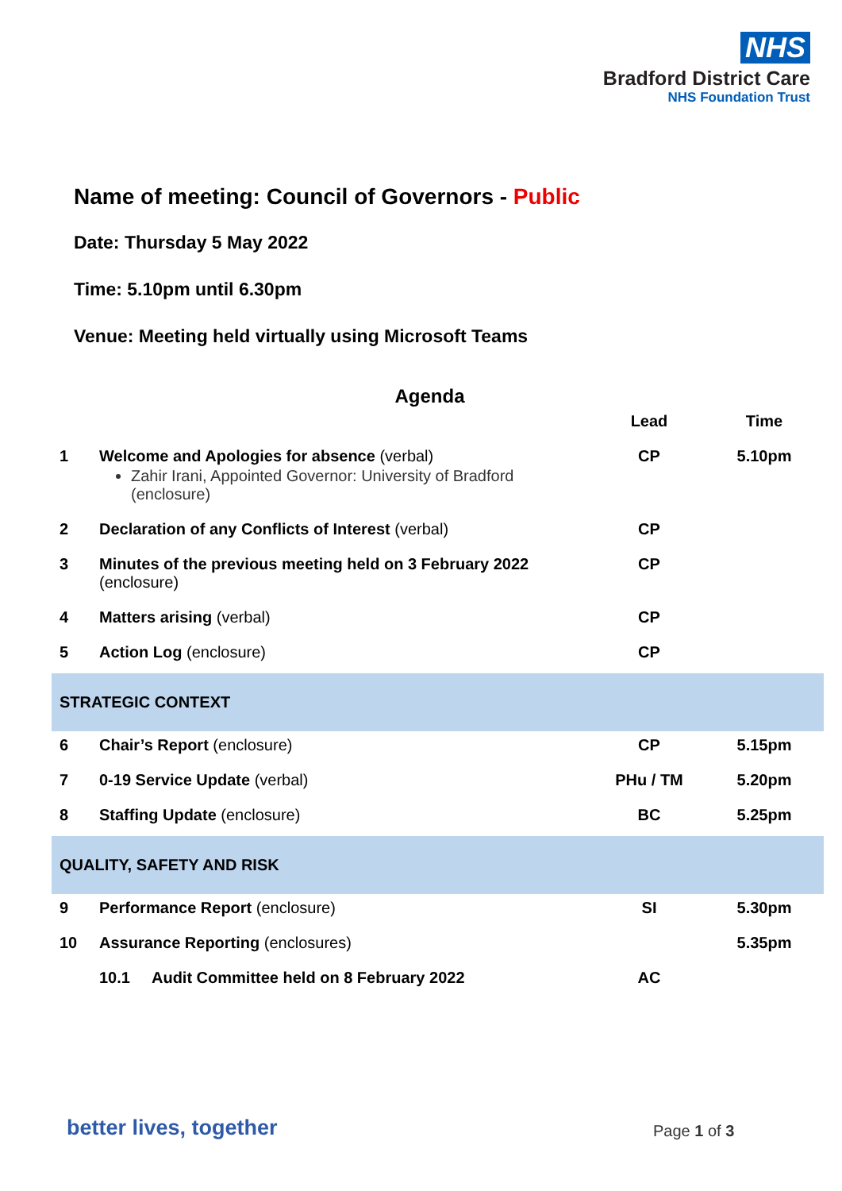NHS
Bradford District Care
NHS Foundation Trust
Name of meeting: Council of Governors - Public
Date: Thursday 5 May 2022
Time: 5.10pm until 6.30pm
Venue: Meeting held virtually using Microsoft Teams
Agenda
| | | Lead | Time |
| --- | --- | --- | --- |
| 1 | Welcome and Apologies for absence (verbal) Zahir Irani, Appointed Governor: University of Bradford (enclosure) | CP | 5.10pm |
| 2 | Declaration of any Conflicts of Interest (verbal) | CP | |
| 3 | Minutes of the previous meeting held on 3 February 2022 (enclosure) | CP | |
| 4 | Matters arising (verbal) | CP | |
| 5 | Action Log (enclosure) | CP | |
| STRATEGIC CONTEXT | | | |
| 6 | Chair’s Report (enclosure) | CP | 5.15pm |
| 7 | 0-19 Service Update (verbal) | PHu / TM | 5.20pm |
| 8 | Staffing Update (enclosure) | BC | 5.25pm |
| QUALITY, SAFETY AND RISK | | | |
| 9 | Performance Report (enclosure) | SI | 5.30pm |
| 10 | Assurance Reporting (enclosures) | | 5.35pm |
| | 10.1 Audit Committee held on 8 February 2022 | AC | |
better lives, together Page 1 of 3